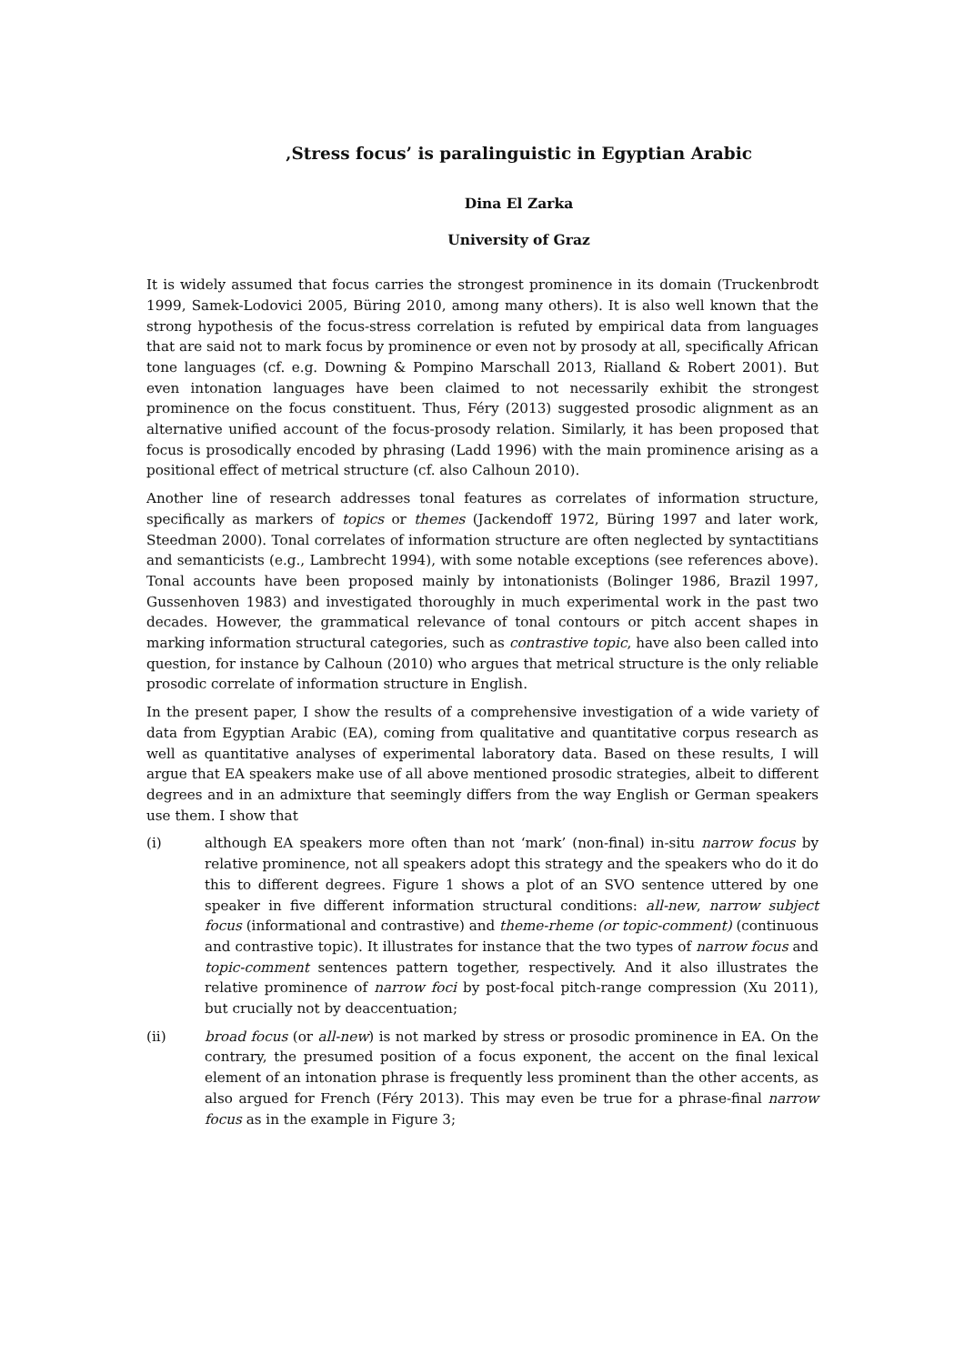‚Stress focus’ is paralinguistic in Egyptian Arabic
Dina El Zarka
University of Graz
It is widely assumed that focus carries the strongest prominence in its domain (Truckenbrodt 1999, Samek-Lodovici 2005, Büring 2010, among many others). It is also well known that the strong hypothesis of the focus-stress correlation is refuted by empirical data from languages that are said not to mark focus by prominence or even not by prosody at all, specifically African tone languages (cf. e.g. Downing & Pompino Marschall 2013, Rialland & Robert 2001). But even intonation languages have been claimed to not necessarily exhibit the strongest prominence on the focus constituent. Thus, Féry (2013) suggested prosodic alignment as an alternative unified account of the focus-prosody relation. Similarly, it has been proposed that focus is prosodically encoded by phrasing (Ladd 1996) with the main prominence arising as a positional effect of metrical structure (cf. also Calhoun 2010).
Another line of research addresses tonal features as correlates of information structure, specifically as markers of topics or themes (Jackendoff 1972, Büring 1997 and later work, Steedman 2000). Tonal correlates of information structure are often neglected by syntactitians and semanticists (e.g., Lambrecht 1994), with some notable exceptions (see references above). Tonal accounts have been proposed mainly by intonationists (Bolinger 1986, Brazil 1997, Gussenhoven 1983) and investigated thoroughly in much experimental work in the past two decades. However, the grammatical relevance of tonal contours or pitch accent shapes in marking information structural categories, such as contrastive topic, have also been called into question, for instance by Calhoun (2010) who argues that metrical structure is the only reliable prosodic correlate of information structure in English.
In the present paper, I show the results of a comprehensive investigation of a wide variety of data from Egyptian Arabic (EA), coming from qualitative and quantitative corpus research as well as quantitative analyses of experimental laboratory data. Based on these results, I will argue that EA speakers make use of all above mentioned prosodic strategies, albeit to different degrees and in an admixture that seemingly differs from the way English or German speakers use them. I show that
(i) although EA speakers more often than not ‘mark’ (non-final) in-situ narrow focus by relative prominence, not all speakers adopt this strategy and the speakers who do it do this to different degrees. Figure 1 shows a plot of an SVO sentence uttered by one speaker in five different information structural conditions: all-new, narrow subject focus (informational and contrastive) and theme-rheme (or topic-comment) (continuous and contrastive topic). It illustrates for instance that the two types of narrow focus and topic-comment sentences pattern together, respectively. And it also illustrates the relative prominence of narrow foci by post-focal pitch-range compression (Xu 2011), but crucially not by deaccentuation;
(ii) broad focus (or all-new) is not marked by stress or prosodic prominence in EA. On the contrary, the presumed position of a focus exponent, the accent on the final lexical element of an intonation phrase is frequently less prominent than the other accents, as also argued for French (Féry 2013). This may even be true for a phrase-final narrow focus as in the example in Figure 3;